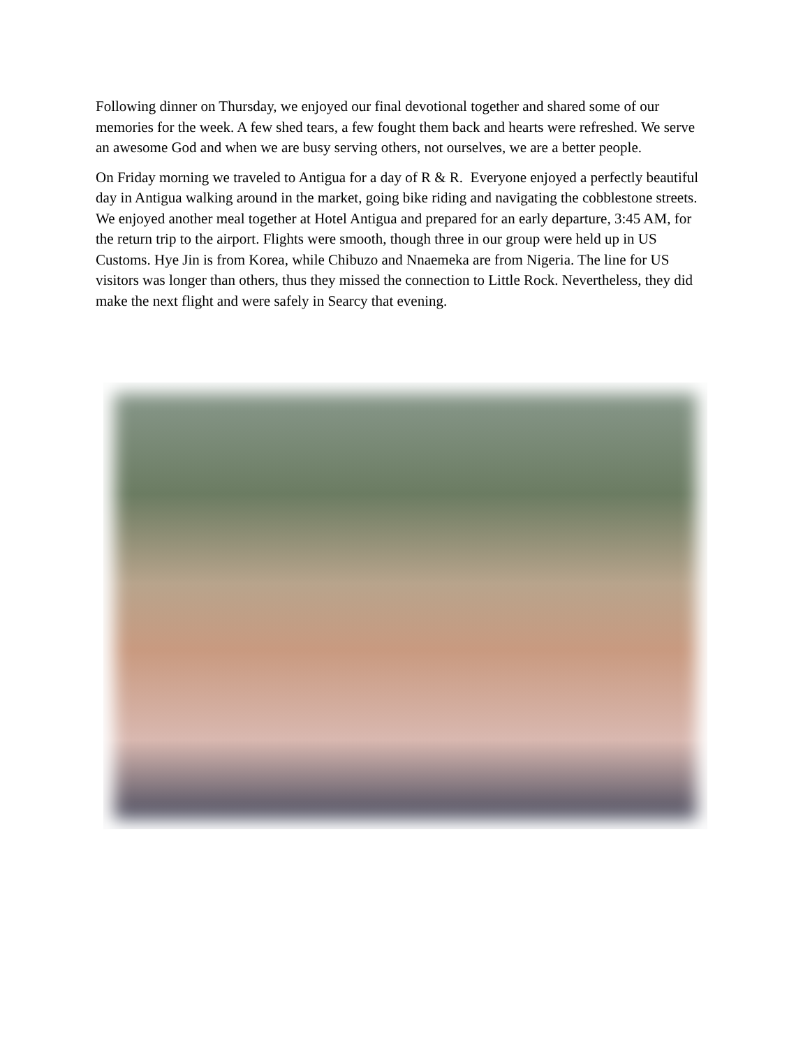Following dinner on Thursday, we enjoyed our final devotional together and shared some of our memories for the week. A few shed tears, a few fought them back and hearts were refreshed. We serve an awesome God and when we are busy serving others, not ourselves, we are a better people.
On Friday morning we traveled to Antigua for a day of R & R. Everyone enjoyed a perfectly beautiful day in Antigua walking around in the market, going bike riding and navigating the cobblestone streets. We enjoyed another meal together at Hotel Antigua and prepared for an early departure, 3:45 AM, for the return trip to the airport. Flights were smooth, though three in our group were held up in US Customs. Hye Jin is from Korea, while Chibuzo and Nnaemeka are from Nigeria. The line for US visitors was longer than others, thus they missed the connection to Little Rock. Nevertheless, they did make the next flight and were safely in Searcy that evening.